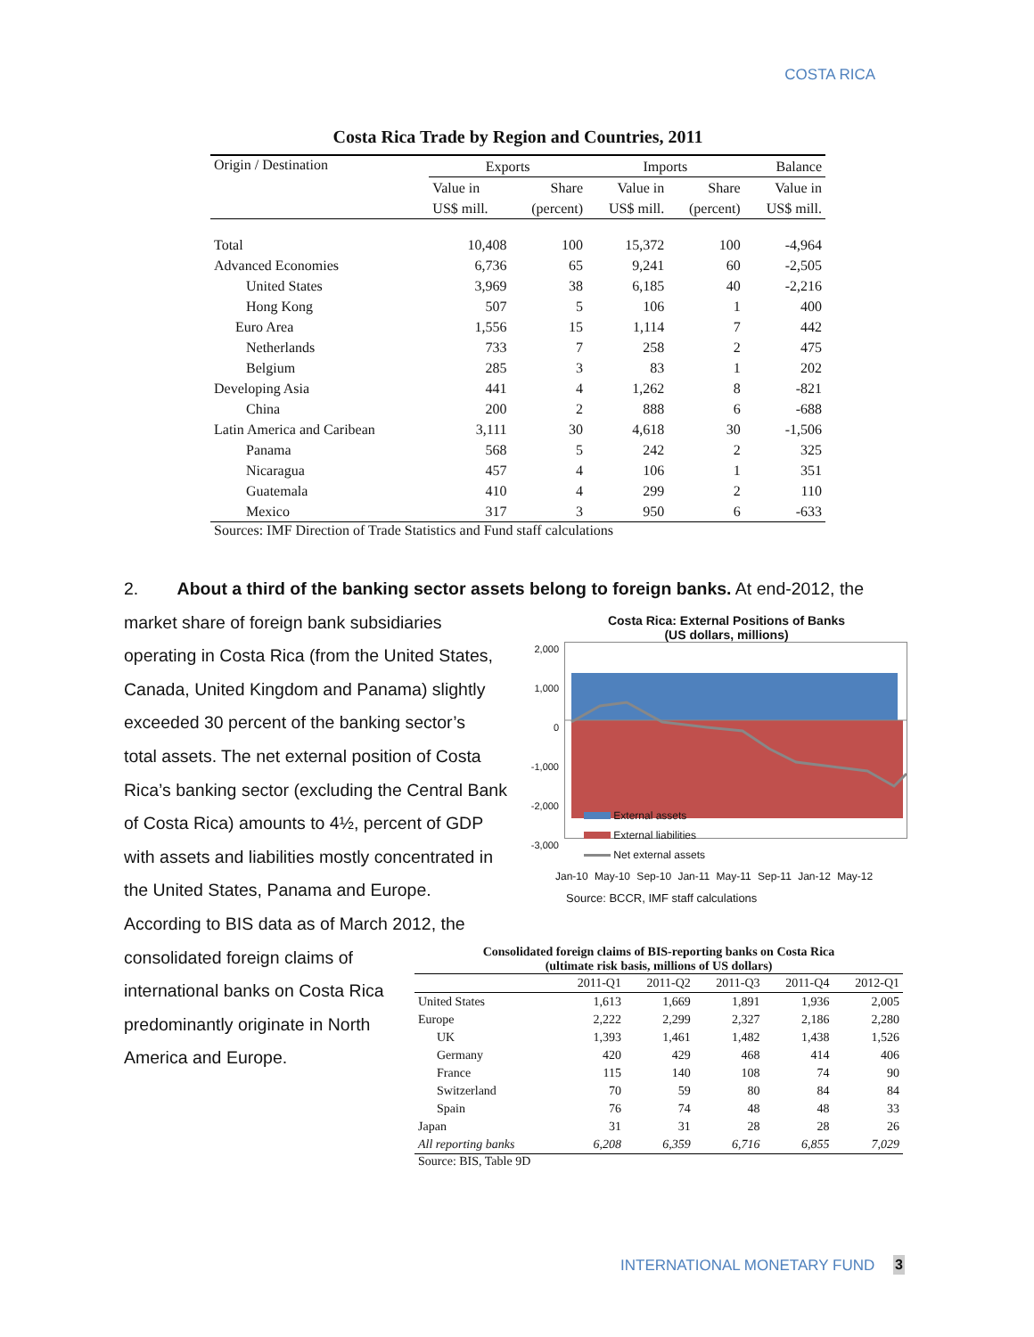COSTA RICA
Costa Rica Trade by Region and Countries, 2011
| Origin / Destination | Exports | | Imports | | Balance |
| --- | --- | --- | --- | --- | --- |
| | Value in | Share | Value in | Share | Value in |
| | US$ mill. | (percent) | US$ mill. | (percent) | US$ mill. |
| Total | 10,408 | 100 | 15,372 | 100 | -4,964 |
| Advanced Economies | 6,736 | 65 | 9,241 | 60 | -2,505 |
| United States | 3,969 | 38 | 6,185 | 40 | -2,216 |
| Hong Kong | 507 | 5 | 106 | 1 | 400 |
| Euro Area | 1,556 | 15 | 1,114 | 7 | 442 |
| Netherlands | 733 | 7 | 258 | 2 | 475 |
| Belgium | 285 | 3 | 83 | 1 | 202 |
| Developing Asia | 441 | 4 | 1,262 | 8 | -821 |
| China | 200 | 2 | 888 | 6 | -688 |
| Latin America and Caribean | 3,111 | 30 | 4,618 | 30 | -1,506 |
| Panama | 568 | 5 | 242 | 2 | 325 |
| Nicaragua | 457 | 4 | 106 | 1 | 351 |
| Guatemala | 410 | 4 | 299 | 2 | 110 |
| Mexico | 317 | 3 | 950 | 6 | -633 |
Sources: IMF Direction of Trade Statistics and Fund staff calculations
2. About a third of the banking sector assets belong to foreign banks. At end-2012, the
market share of foreign bank subsidiaries
operating in Costa Rica (from the United States,
Canada, United Kingdom and Panama) slightly
exceeded 30 percent of the banking sector’s
total assets. The net external position of Costa
Rica’s banking sector (excluding the Central Bank
of Costa Rica) amounts to 4½, percent of GDP
with assets and liabilities mostly concentrated in
the United States, Panama and Europe.
According to BIS data as of March 2012, the
consolidated foreign claims of
international banks on Costa Rica
predominantly originate in North
America and Europe.
Costa Rica: External Positions of Banks
(US dollars, millions)
2,000
1,000
0
-1,000
-2,000
-3,000
External assets
External liabilities
Net external assets
Jan-10 May-10 Sep-10 Jan-11 May-11 Sep-11 Jan-12 May-12
Source: BCCR, IMF staff calculations
Consolidated foreign claims of BIS-reporting banks on Costa Rica
(ultimate risk basis, millions of US dollars)
| | 2011-Q1 | 2011-Q2 | 2011-Q3 | 2011-Q4 | 2012-Q1 |
| --- | --- | --- | --- | --- | --- |
| United States | 1,613 | 1,669 | 1,891 | 1,936 | 2,005 |
| Europe | 2,222 | 2,299 | 2,327 | 2,186 | 2,280 |
| UK | 1,393 | 1,461 | 1,482 | 1,438 | 1,526 |
| Germany | 420 | 429 | 468 | 414 | 406 |
| France | 115 | 140 | 108 | 74 | 90 |
| Switzerland | 70 | 59 | 80 | 84 | 84 |
| Spain | 76 | 74 | 48 | 48 | 33 |
| Japan | 31 | 31 | 28 | 28 | 26 |
| All reporting banks | 6,208 | 6,359 | 6,716 | 6,855 | 7,029 |
Source: BIS, Table 9D
INTERNATIONAL MONETARY FUND 3